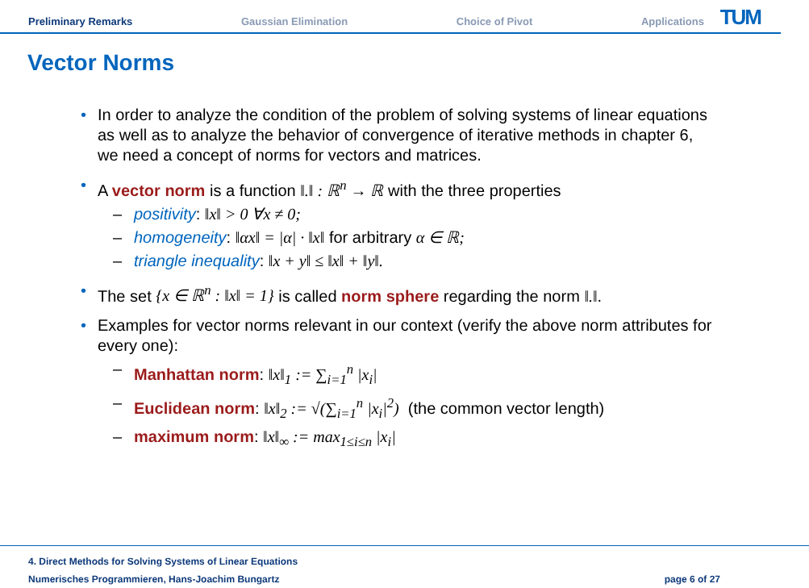Preliminary Remarks Gaussian Elimination Choice of Pivot Applications
TUM
Vector Norms
• In order to analyze the condition of the problem of solving systems of linear equations as well as to analyze the behavior of convergence of iterative methods in chapter 6, we need a concept of norms for vectors and matrices.
• A vector norm is a function ‖.‖ : ℝ<sup>n</sup> → ℝ with the three properties
– positivity: ‖x‖ > 0 ∀x ≠ 0;
– homogeneity: ‖αx‖ = |α| · ‖x‖ for arbitrary α ∈ ℝ;
– triangle inequality: ‖x + y‖ ≤ ‖x‖ + ‖y‖.
• The set {x ∈ ℝ<sup>n</sup> : ‖x‖ = 1} is called norm sphere regarding the norm ‖.‖.
• Examples for vector norms relevant in our context (verify the above norm attributes for every one):
– Manhattan norm: ‖x‖<sub>1</sub> := ∑<sub>i=1</sub><sup>n</sup> |x<sub>i</sub>|
– Euclidean norm: ‖x‖<sub>2</sub> := √(∑<sub>i=1</sub><sup>n</sup> |x<sub>i</sub>|<sup>2</sup>) (the common vector length)
– maximum norm: ‖x‖<sub>∞</sub> := max<sub>1≤i≤n</sub> |x<sub>i</sub>|
4. Direct Methods for Solving Systems of Linear Equations
Numerisches Programmieren, Hans-Joachim Bungartz
page 6 of 27